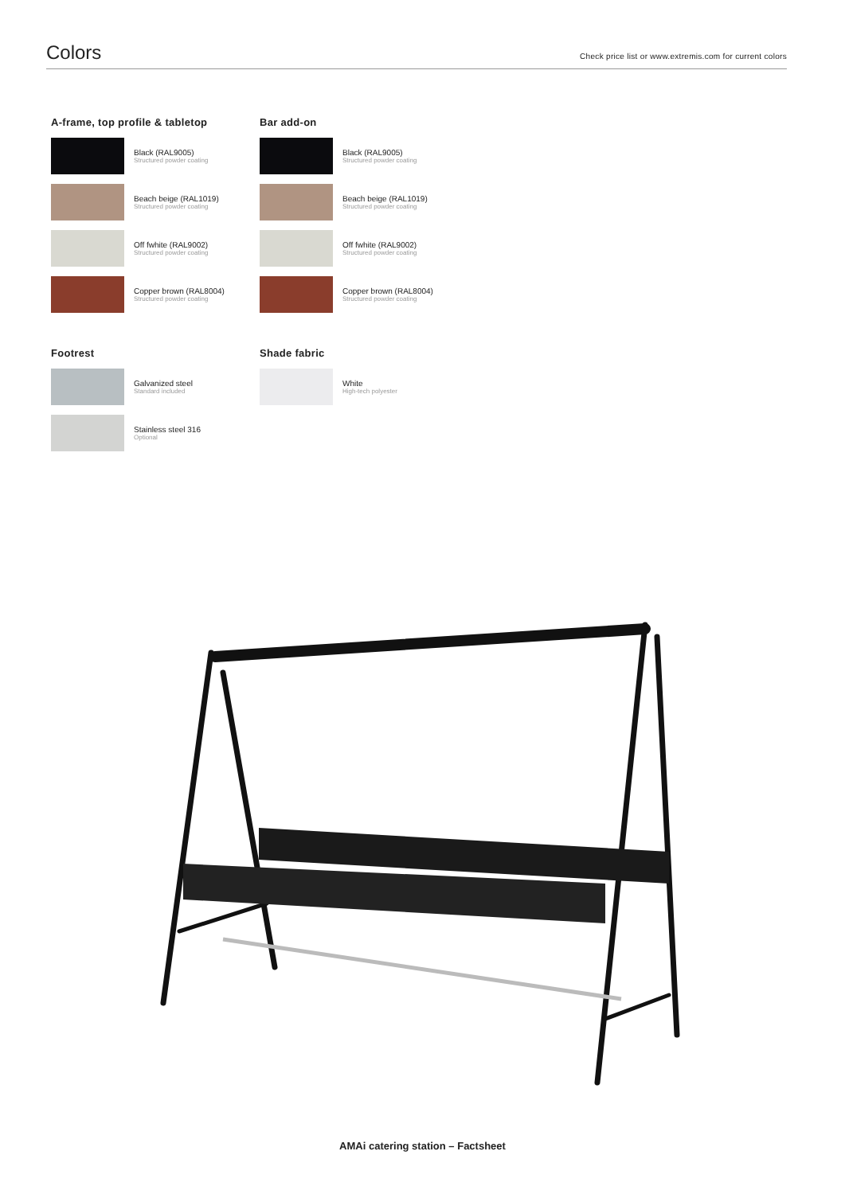Colors
Check price list or www.extremis.com for current colors
A-frame, top profile & tabletop
Black (RAL9005)
Structured powder coating
Beach beige (RAL1019)
Structured powder coating
Off fwhite (RAL9002)
Structured powder coating
Copper brown (RAL8004)
Structured powder coating
Bar add-on
Black (RAL9005)
Structured powder coating
Beach beige (RAL1019)
Structured powder coating
Off fwhite (RAL9002)
Structured powder coating
Copper brown (RAL8004)
Structured powder coating
Footrest
Galvanized steel
Standard included
Stainless steel 316
Optional
Shade fabric
White
High-tech polyester
AMAi catering station – Factsheet